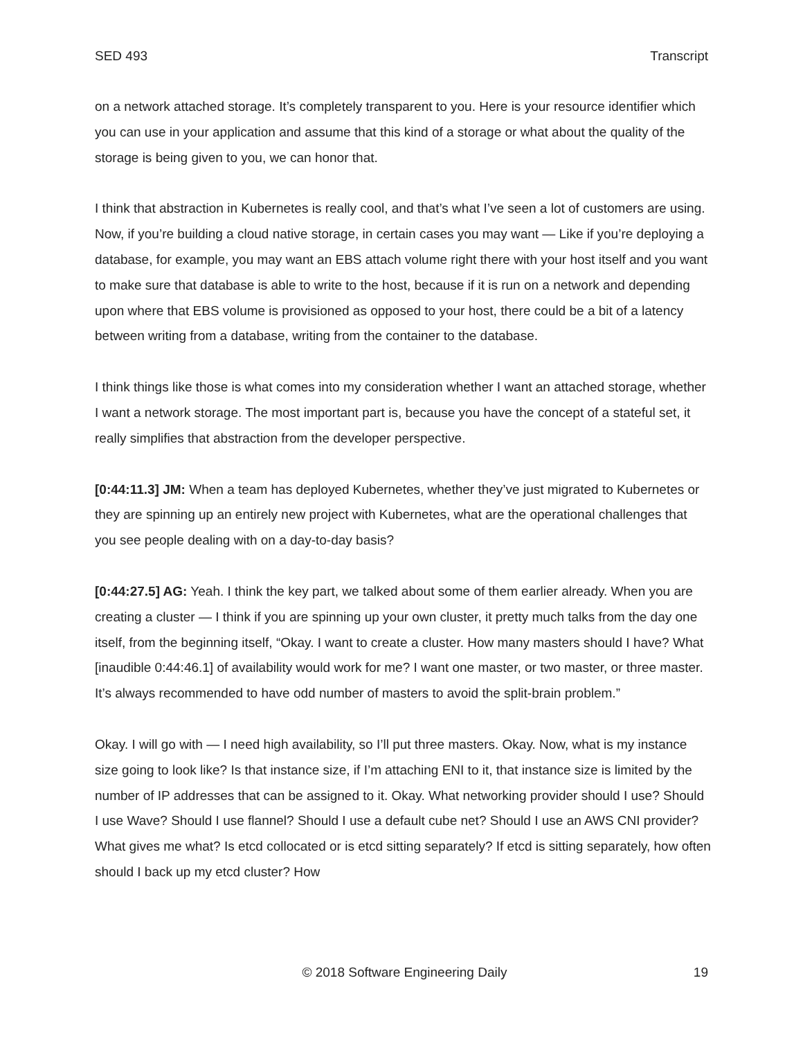SED 493 Transcript
on a network attached storage. It’s completely transparent to you. Here is your resource identifier which you can use in your application and assume that this kind of a storage or what about the quality of the storage is being given to you, we can honor that.
I think that abstraction in Kubernetes is really cool, and that’s what I’ve seen a lot of customers are using. Now, if you’re building a cloud native storage, in certain cases you may want — Like if you’re deploying a database, for example, you may want an EBS attach volume right there with your host itself and you want to make sure that database is able to write to the host, because if it is run on a network and depending upon where that EBS volume is provisioned as opposed to your host, there could be a bit of a latency between writing from a database, writing from the container to the database.
I think things like those is what comes into my consideration whether I want an attached storage, whether I want a network storage. The most important part is, because you have the concept of a stateful set, it really simplifies that abstraction from the developer perspective.
[0:44:11.3] JM: When a team has deployed Kubernetes, whether they’ve just migrated to Kubernetes or they are spinning up an entirely new project with Kubernetes, what are the operational challenges that you see people dealing with on a day-to-day basis?
[0:44:27.5] AG: Yeah. I think the key part, we talked about some of them earlier already. When you are creating a cluster — I think if you are spinning up your own cluster, it pretty much talks from the day one itself, from the beginning itself, “Okay. I want to create a cluster. How many masters should I have? What [inaudible 0:44:46.1] of availability would work for me? I want one master, or two master, or three master. It’s always recommended to have odd number of masters to avoid the split-brain problem.”
Okay. I will go with — I need high availability, so I’ll put three masters. Okay. Now, what is my instance size going to look like? Is that instance size, if I’m attaching ENI to it, that instance size is limited by the number of IP addresses that can be assigned to it. Okay. What networking provider should I use? Should I use Wave? Should I use flannel? Should I use a default cube net? Should I use an AWS CNI provider? What gives me what? Is etcd collocated or is etcd sitting separately? If etcd is sitting separately, how often should I back up my etcd cluster? How
© 2018 Software Engineering Daily 19